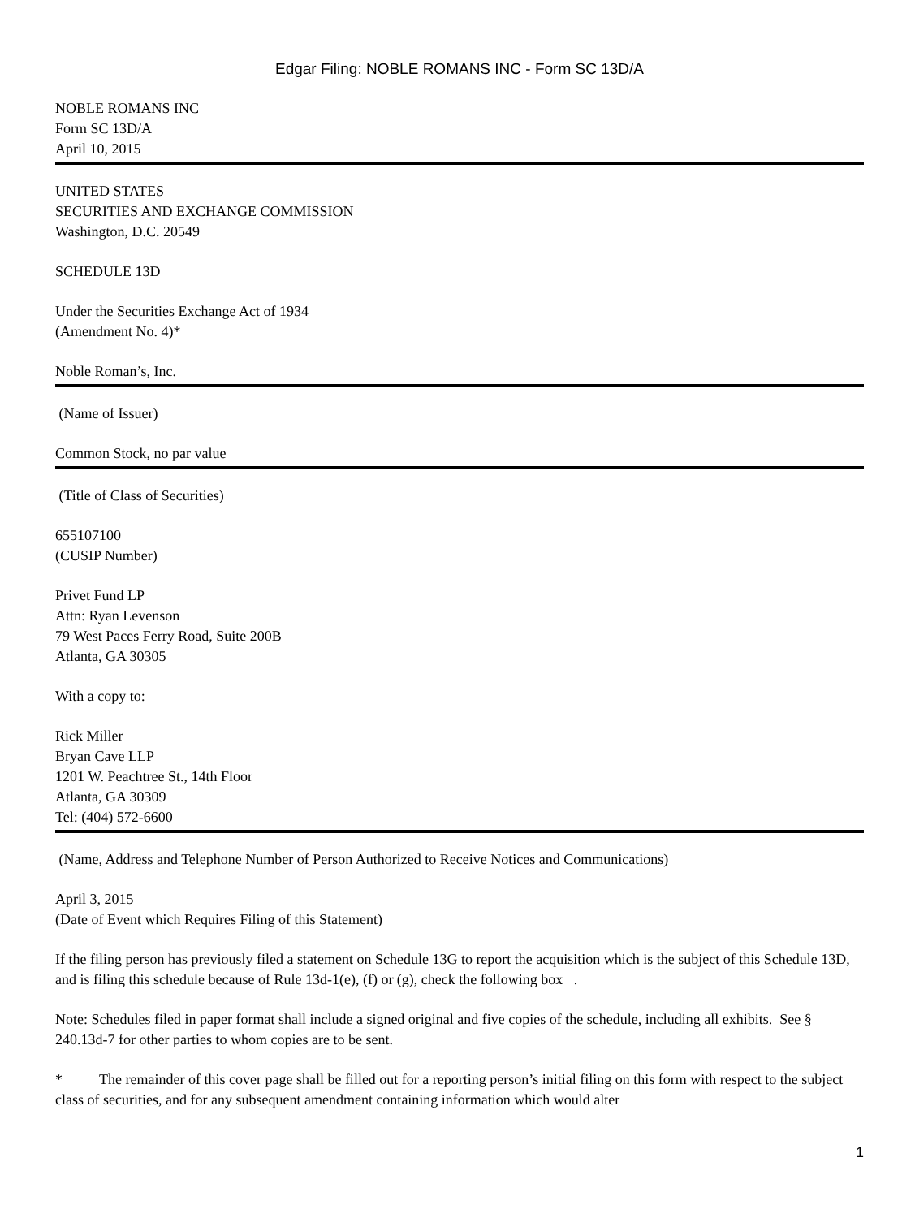Edgar Filing: NOBLE ROMANS INC - Form SC 13D/A
NOBLE ROMANS INC
Form SC 13D/A
April 10, 2015
UNITED STATES
SECURITIES AND EXCHANGE COMMISSION
Washington, D.C. 20549
SCHEDULE 13D
Under the Securities Exchange Act of 1934
(Amendment No. 4)*
Noble Roman’s, Inc.
(Name of Issuer)
Common Stock, no par value
(Title of Class of Securities)
655107100
(CUSIP Number)
Privet Fund LP
Attn: Ryan Levenson
79 West Paces Ferry Road, Suite 200B
Atlanta, GA 30305
With a copy to:
Rick Miller
Bryan Cave LLP
1201 W. Peachtree St., 14th Floor
Atlanta, GA 30309
Tel: (404) 572-6600
(Name, Address and Telephone Number of Person Authorized to Receive Notices and Communications)
April 3, 2015
(Date of Event which Requires Filing of this Statement)
If the filing person has previously filed a statement on Schedule 13G to report the acquisition which is the subject of this Schedule 13D, and is filing this schedule because of Rule 13d-1(e), (f) or (g), check the following box .
Note: Schedules filed in paper format shall include a signed original and five copies of the schedule, including all exhibits. See § 240.13d-7 for other parties to whom copies are to be sent.
* The remainder of this cover page shall be filled out for a reporting person’s initial filing on this form with respect to the subject class of securities, and for any subsequent amendment containing information which would alter
1